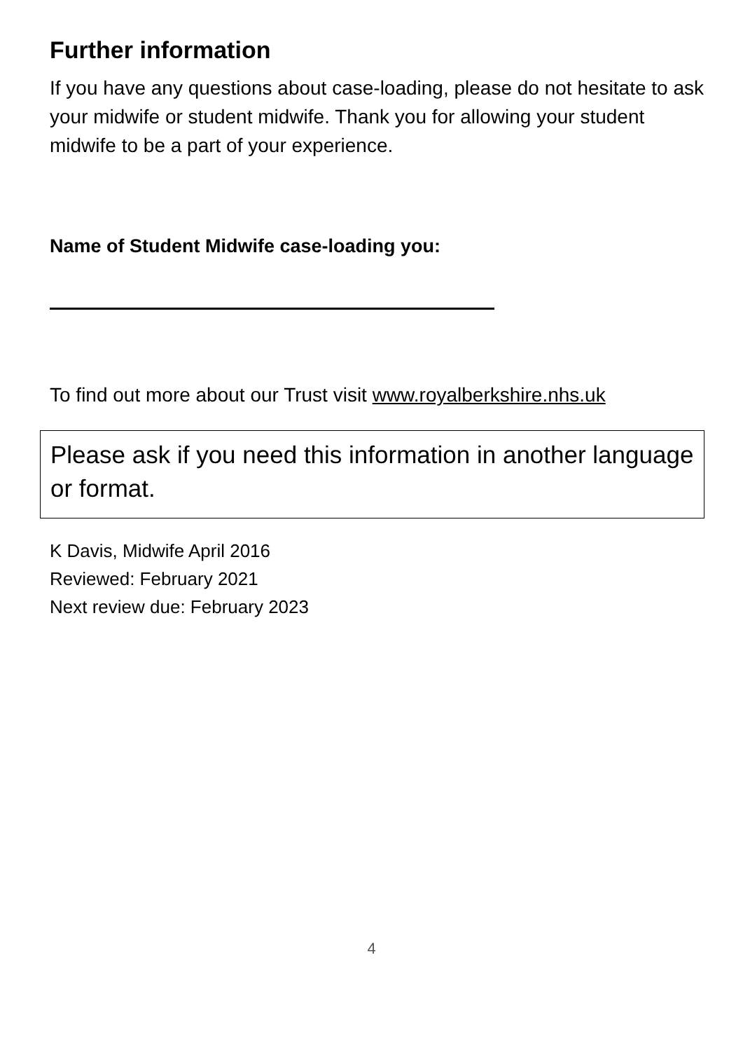Further information
If you have any questions about case-loading, please do not hesitate to ask your midwife or student midwife. Thank you for allowing your student midwife to be a part of your experience.
Name of Student Midwife case-loading you:
To find out more about our Trust visit www.royalberkshire.nhs.uk
Please ask if you need this information in another language or format.
K Davis, Midwife April 2016
Reviewed: February 2021
Next review due: February 2023
4